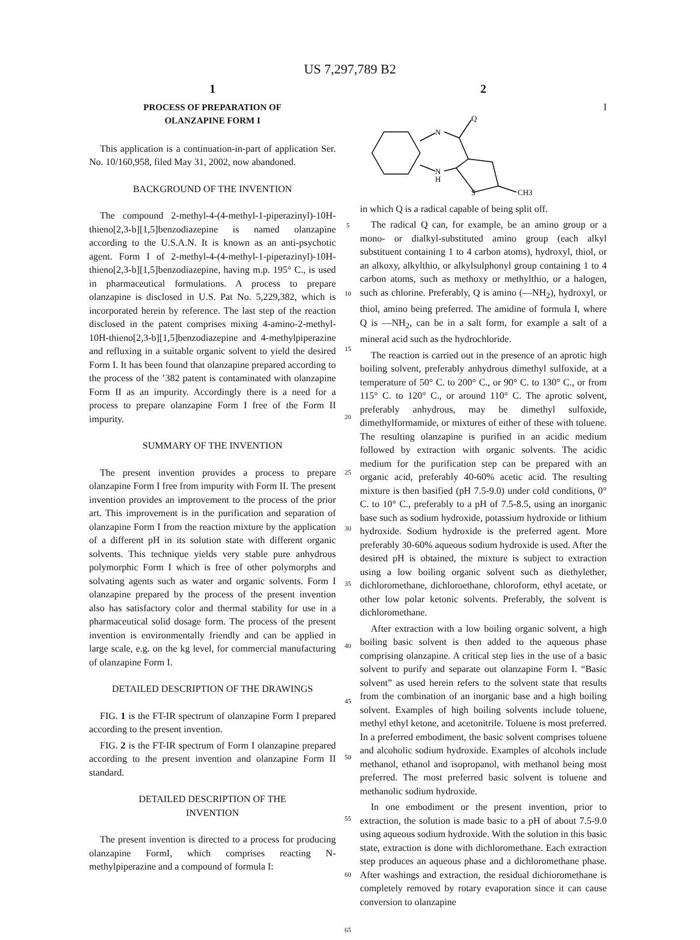US 7,297,789 B2
1
PROCESS OF PREPARATION OF
OLANZAPINE FORM I
This application is a continuation-in-part of application Ser. No. 10/160,958, filed May 31, 2002, now abandoned.
BACKGROUND OF THE INVENTION
The compound 2-methyl-4-(4-methyl-1-piperazinyl)-10H-thieno[2,3-b][1,5]benzodiazepine is named olanzapine according to the U.S.A.N. It is known as an anti-psychotic agent. Form I of 2-methyl-4-(4-methyl-1-piperazinyl)-10H-thieno[2,3-b][1,5]benzodiazepine, having m.p. 195° C., is used in pharmaceutical formulations. A process to prepare olanzapine is disclosed in U.S. Pat No. 5,229,382, which is incorporated herein by reference. The last step of the reaction disclosed in the patent comprises mixing 4-amino-2-methyl-10H-thieno[2,3-b][1,5]benzodiazepine and 4-methylpiperazine and refluxing in a suitable organic solvent to yield the desired Form I. It has been found that olanzapine prepared according to the process of the ’382 patent is contaminated with olanzapine Form II as an impurity. Accordingly there is a need for a process to prepare olanzapine Form I free of the Form II impurity.
SUMMARY OF THE INVENTION
The present invention provides a process to prepare olanzapine Form I free from impurity with Form II. The present invention provides an improvement to the process of the prior art. This improvement is in the purification and separation of olanzapine Form I from the reaction mixture by the application of a different pH in its solution state with different organic solvents. This technique yields very stable pure anhydrous polymorphic Form I which is free of other polymorphs and solvating agents such as water and organic solvents. Form I olanzapine prepared by the process of the present invention also has satisfactory color and thermal stability for use in a pharmaceutical solid dosage form. The process of the present invention is environmentally friendly and can be applied in large scale, e.g. on the kg level, for commercial manufacturing of olanzapine Form I.
DETAILED DESCRIPTION OF THE DRAWINGS
FIG. 1 is the FT-IR spectrum of olanzapine Form I prepared according to the present invention.
FIG. 2 is the FT-IR spectrum of Form I olanzapine prepared according to the present invention and olanzapine Form II standard.
DETAILED DESCRIPTION OF THE
INVENTION
The present invention is directed to a process for producing olanzapine FormI, which comprises reacting N-methylpiperazine and a compound of formula I:
5
10
15
20
25
30
35
40
45
50
55
60
65
2
I
N
Q
N
H
S
CH3
in which Q is a radical capable of being split off.
The radical Q can, for example, be an amino group or a mono- or dialkyl-substituted amino group (each alkyl substituent containing 1 to 4 carbon atoms), hydroxyl, thiol, or an alkoxy, alkylthio, or alkylsulphonyl group containing 1 to 4 carbon atoms, such as methoxy or methylthio, or a halogen, such as chlorine. Preferably, Q is amino (—NH<sub>2</sub>), hydroxyl, or thiol, amino being preferred. The amidine of formula I, where Q is —NH<sub>2</sub>, can be in a salt form, for example a salt of a mineral acid such as the hydrochloride.
The reaction is carried out in the presence of an aprotic high boiling solvent, preferably anhydrous dimethyl sulfoxide, at a temperature of 50° C. to 200° C., or 90° C. to 130° C., or from 115° C. to 120° C., or around 110° C. The aprotic solvent, preferably anhydrous, may be dimethyl sulfoxide, dimethylformamide, or mixtures of either of these with toluene. The resulting olanzapine is purified in an acidic medium followed by extraction with organic solvents. The acidic medium for the purification step can be prepared with an organic acid, preferably 40-60% acetic acid. The resulting mixture is then basified (pH 7.5-9.0) under cold conditions, 0° C. to 10° C., preferably to a pH of 7.5-8.5, using an inorganic base such as sodium hydroxide, potassium hydroxide or lithium hydroxide. Sodium hydroxide is the preferred agent. More preferably 30-60% aqueous sodium hydroxide is used. After the desired pH is obtained, the mixture is subject to extraction using a low boiling organic solvent such as diethylether, dichloromethane, dichloroethane, chloroform, ethyl acetate, or other low polar ketonic solvents. Preferably, the solvent is dichloromethane.
After extraction with a low boiling organic solvent, a high boiling basic solvent is then added to the aqueous phase comprising olanzapine. A critical step lies in the use of a basic solvent to purify and separate out olanzapine Form I. “Basic solvent” as used herein refers to the solvent state that results from the combination of an inorganic base and a high boiling solvent. Examples of high boiling solvents include toluene, methyl ethyl ketone, and acetonitrile. Toluene is most preferred. In a preferred embodiment, the basic solvent comprises toluene and alcoholic sodium hydroxide. Examples of alcohols include methanol, ethanol and isopropanol, with methanol being most preferred. The most preferred basic solvent is toluene and methanolic sodium hydroxide.
In one embodiment or the present invention, prior to extraction, the solution is made basic to a pH of about 7.5-9.0 using aqueous sodium hydroxide. With the solution in this basic state, extraction is done with dichloromethane. Each extraction step produces an aqueous phase and a dichloromethane phase. After washings and extraction, the residual dichioromethane is completely removed by rotary evaporation since it can cause conversion to olanzapine